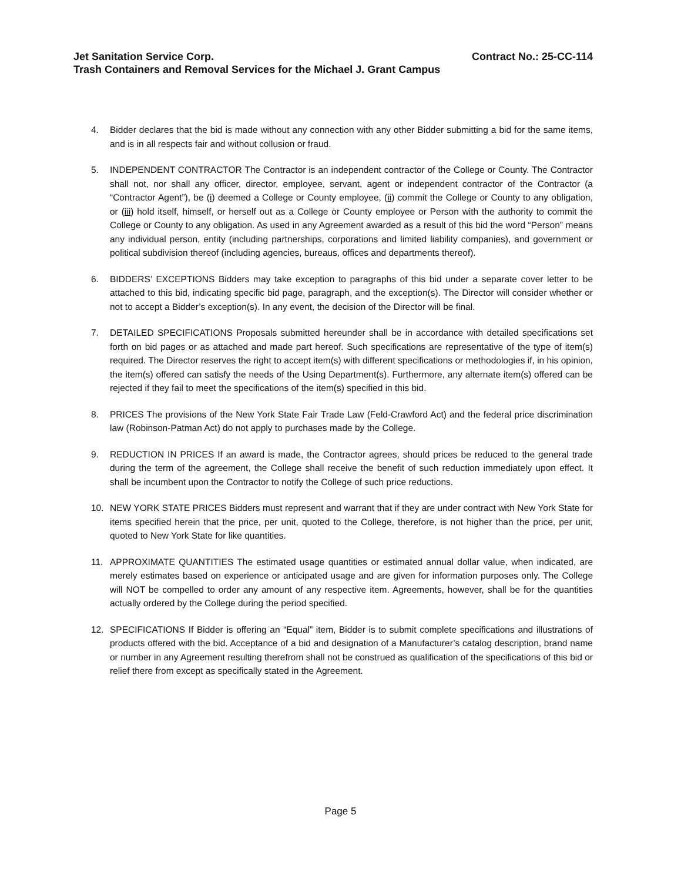Jet Sanitation Service Corp. Contract No.: 25-CC-114
Trash Containers and Removal Services for the Michael J. Grant Campus
4. Bidder declares that the bid is made without any connection with any other Bidder submitting a bid for the same items, and is in all respects fair and without collusion or fraud.
5. INDEPENDENT CONTRACTOR The Contractor is an independent contractor of the College or County. The Contractor shall not, nor shall any officer, director, employee, servant, agent or independent contractor of the Contractor (a “Contractor Agent”), be (i) deemed a College or County employee, (ii) commit the College or County to any obligation, or (iii) hold itself, himself, or herself out as a College or County employee or Person with the authority to commit the College or County to any obligation. As used in any Agreement awarded as a result of this bid the word “Person” means any individual person, entity (including partnerships, corporations and limited liability companies), and government or political subdivision thereof (including agencies, bureaus, offices and departments thereof).
6. BIDDERS’ EXCEPTIONS Bidders may take exception to paragraphs of this bid under a separate cover letter to be attached to this bid, indicating specific bid page, paragraph, and the exception(s). The Director will consider whether or not to accept a Bidder’s exception(s). In any event, the decision of the Director will be final.
7. DETAILED SPECIFICATIONS Proposals submitted hereunder shall be in accordance with detailed specifications set forth on bid pages or as attached and made part hereof. Such specifications are representative of the type of item(s) required. The Director reserves the right to accept item(s) with different specifications or methodologies if, in his opinion, the item(s) offered can satisfy the needs of the Using Department(s). Furthermore, any alternate item(s) offered can be rejected if they fail to meet the specifications of the item(s) specified in this bid.
8. PRICES The provisions of the New York State Fair Trade Law (Feld-Crawford Act) and the federal price discrimination law (Robinson-Patman Act) do not apply to purchases made by the College.
9. REDUCTION IN PRICES If an award is made, the Contractor agrees, should prices be reduced to the general trade during the term of the agreement, the College shall receive the benefit of such reduction immediately upon effect. It shall be incumbent upon the Contractor to notify the College of such price reductions.
10. NEW YORK STATE PRICES Bidders must represent and warrant that if they are under contract with New York State for items specified herein that the price, per unit, quoted to the College, therefore, is not higher than the price, per unit, quoted to New York State for like quantities.
11. APPROXIMATE QUANTITIES The estimated usage quantities or estimated annual dollar value, when indicated, are merely estimates based on experience or anticipated usage and are given for information purposes only. The College will NOT be compelled to order any amount of any respective item. Agreements, however, shall be for the quantities actually ordered by the College during the period specified.
12. SPECIFICATIONS If Bidder is offering an “Equal” item, Bidder is to submit complete specifications and illustrations of products offered with the bid. Acceptance of a bid and designation of a Manufacturer’s catalog description, brand name or number in any Agreement resulting therefrom shall not be construed as qualification of the specifications of this bid or relief there from except as specifically stated in the Agreement.
Page 5